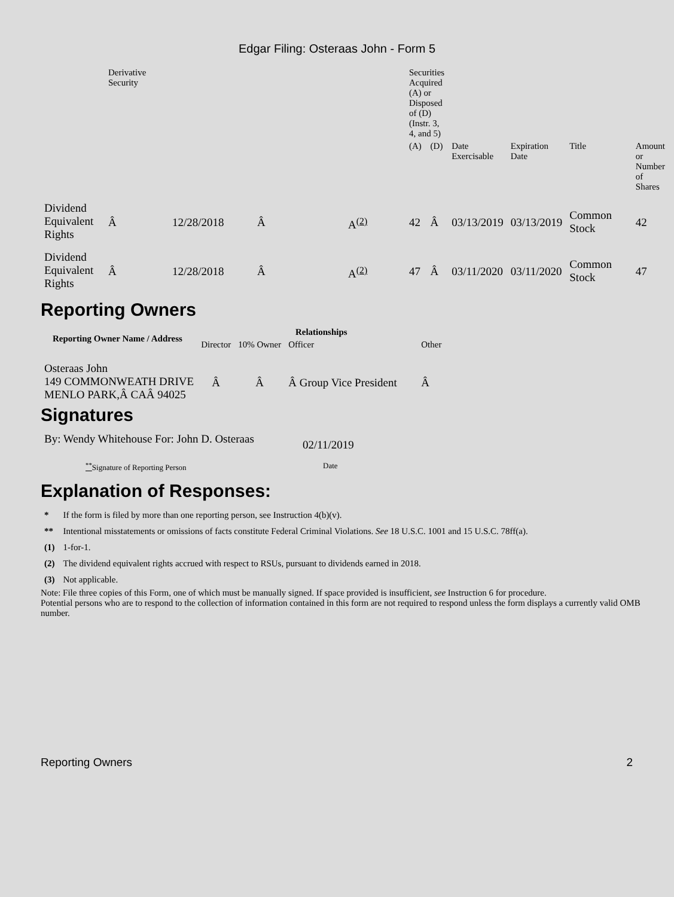Edgar Filing: Osteraas John - Form 5
| | Derivative Security | | | | Securities Acquired (A) or Disposed of (D) (Instr. 3, 4, and 5) | | | | | |
| | | | | | (A) | (D) | Date Exercisable | Expiration Date | Title | Amount or Number of Shares |
| Dividend Equivalent Rights | Â | 12/28/2018 | Â | A<sup>(2)</sup> | 42 | Â | 03/13/2019 | 03/13/2019 | Common Stock | 42 |
| Dividend Equivalent Rights | Â | 12/28/2018 | Â | A<sup>(2)</sup> | 47 | Â | 03/11/2020 | 03/11/2020 | Common Stock | 47 |
Reporting Owners
| Reporting Owner Name / Address | Relationships | | | |
| --- | --- | --- | --- | --- |
| | Director | 10% Owner | Officer | Other |
| Osteraas John 149 COMMONWEATH DRIVE MENLO PARK,Â CAÂ 94025 | Â | Â | Â Group Vice President | Â |
Signatures
| By: Wendy Whitehouse For: John D. Osteraas | 02/11/2019 |
| <sup>**</sup> Signature of Reporting Person | Date |
Explanation of Responses:
| * | If the form is filed by more than one reporting person, see Instruction 4(b)(v). |
| ** | Intentional misstatements or omissions of facts constitute Federal Criminal Violations. See 18 U.S.C. 1001 and 15 U.S.C. 78ff(a). |
| (1) | 1-for-1. |
| (2) | The dividend equivalent rights accrued with respect to RSUs, pursuant to dividends earned in 2018. |
| (3) | Not applicable. |
Note: File three copies of this Form, one of which must be manually signed. If space provided is insufficient, see Instruction 6 for procedure.
Potential persons who are to respond to the collection of information contained in this form are not required to respond unless the form displays a currently valid OMB number.
Reporting Owners 2